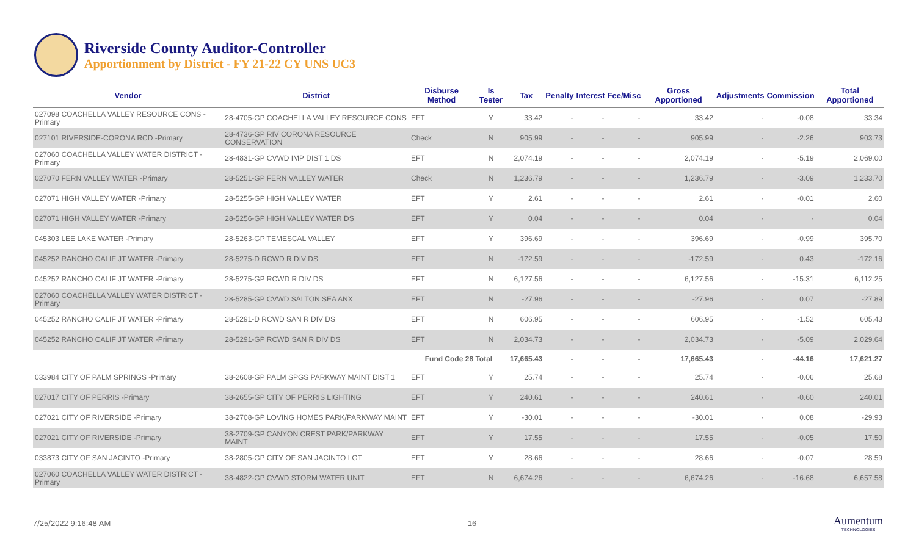Riverside County Auditor-Controller
Apportionment by District - FY 21-22 CY UNS UC3
| Vendor | District | Disburse Method | Is Teeter | Tax | Penalty | Interest | Fee/Misc | Gross Apportioned | Adjustments | Commission | Total Apportioned |
| --- | --- | --- | --- | --- | --- | --- | --- | --- | --- | --- | --- |
| 027098 COACHELLA VALLEY RESOURCE CONS -Primary | 28-4705-GP COACHELLA VALLEY RESOURCE CONS | EFT | Y | 33.42 | - | - | - | 33.42 | - | -0.08 | 33.34 |
| 027101 RIVERSIDE-CORONA RCD -Primary | 28-4736-GP RIV CORONA RESOURCE CONSERVATION | Check | N | 905.99 | - | - | - | 905.99 | - | -2.26 | 903.73 |
| 027060 COACHELLA VALLEY WATER DISTRICT -Primary | 28-4831-GP CVWD IMP DIST 1 DS | EFT | N | 2,074.19 | - | - | - | 2,074.19 | - | -5.19 | 2,069.00 |
| 027070 FERN VALLEY WATER -Primary | 28-5251-GP FERN VALLEY WATER | Check | N | 1,236.79 | - | - | - | 1,236.79 | - | -3.09 | 1,233.70 |
| 027071 HIGH VALLEY WATER -Primary | 28-5255-GP HIGH VALLEY WATER | EFT | Y | 2.61 | - | - | - | 2.61 | - | -0.01 | 2.60 |
| 027071 HIGH VALLEY WATER -Primary | 28-5256-GP HIGH VALLEY WATER DS | EFT | Y | 0.04 | - | - | - | 0.04 | - | - | 0.04 |
| 045303 LEE LAKE WATER -Primary | 28-5263-GP TEMESCAL VALLEY | EFT | Y | 396.69 | - | - | - | 396.69 | - | -0.99 | 395.70 |
| 045252 RANCHO CALIF JT WATER -Primary | 28-5275-D RCWD R DIV DS | EFT | N | -172.59 | - | - | - | -172.59 | - | 0.43 | -172.16 |
| 045252 RANCHO CALIF JT WATER -Primary | 28-5275-GP RCWD R DIV DS | EFT | N | 6,127.56 | - | - | - | 6,127.56 | - | -15.31 | 6,112.25 |
| 027060 COACHELLA VALLEY WATER DISTRICT -Primary | 28-5285-GP CVWD SALTON SEA ANX | EFT | N | -27.96 | - | - | - | -27.96 | - | 0.07 | -27.89 |
| 045252 RANCHO CALIF JT WATER -Primary | 28-5291-D RCWD SAN R DIV DS | EFT | N | 606.95 | - | - | - | 606.95 | - | -1.52 | 605.43 |
| 045252 RANCHO CALIF JT WATER -Primary | 28-5291-GP RCWD SAN R DIV DS | EFT | N | 2,034.73 | - | - | - | 2,034.73 | - | -5.09 | 2,029.64 |
| | | Fund Code 28 Total | | 17,665.43 | - | - | - | 17,665.43 | - | -44.16 | 17,621.27 |
| 033984 CITY OF PALM SPRINGS -Primary | 38-2608-GP PALM SPGS PARKWAY MAINT DIST 1 | EFT | Y | 25.74 | - | - | - | 25.74 | - | -0.06 | 25.68 |
| 027017 CITY OF PERRIS -Primary | 38-2655-GP CITY OF PERRIS LIGHTING | EFT | Y | 240.61 | - | - | - | 240.61 | - | -0.60 | 240.01 |
| 027021 CITY OF RIVERSIDE -Primary | 38-2708-GP LOVING HOMES PARK/PARKWAY MAINT | EFT | Y | -30.01 | - | - | - | -30.01 | - | 0.08 | -29.93 |
| 027021 CITY OF RIVERSIDE -Primary | 38-2709-GP CANYON CREST PARK/PARKWAY MAINT | EFT | Y | 17.55 | - | - | - | 17.55 | - | -0.05 | 17.50 |
| 033873 CITY OF SAN JACINTO -Primary | 38-2805-GP CITY OF SAN JACINTO LGT | EFT | Y | 28.66 | - | - | - | 28.66 | - | -0.07 | 28.59 |
| 027060 COACHELLA VALLEY WATER DISTRICT -Primary | 38-4822-GP CVWD STORM WATER UNIT | EFT | N | 6,674.26 | - | - | - | 6,674.26 | - | -16.68 | 6,657.58 |
7/25/2022 9:16:48 AM 16
Aumentum
TECHNOLOGIES